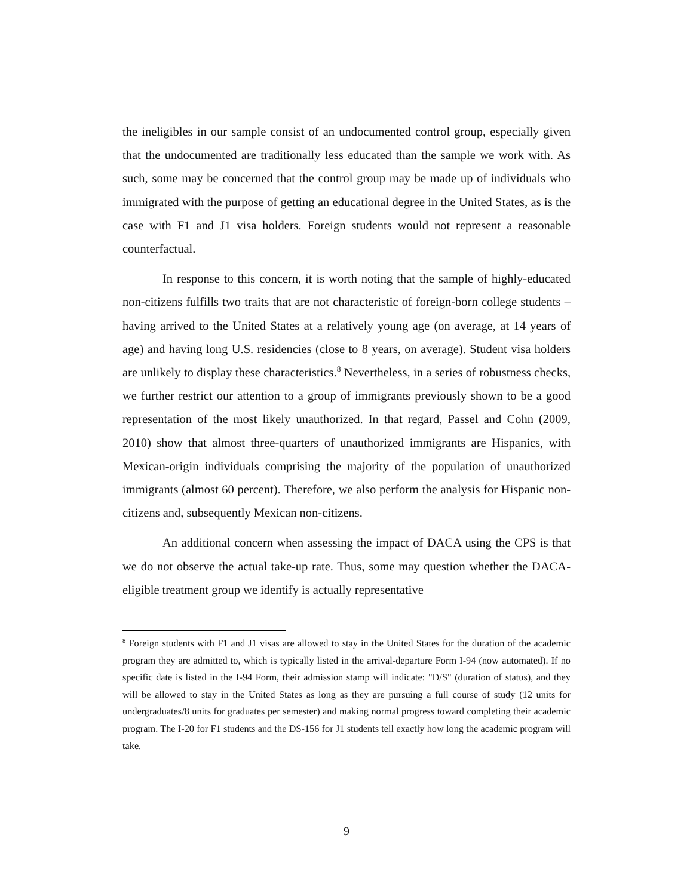the ineligibles in our sample consist of an undocumented control group, especially given that the undocumented are traditionally less educated than the sample we work with. As such, some may be concerned that the control group may be made up of individuals who immigrated with the purpose of getting an educational degree in the United States, as is the case with F1 and J1 visa holders. Foreign students would not represent a reasonable counterfactual.
In response to this concern, it is worth noting that the sample of highly-educated non-citizens fulfills two traits that are not characteristic of foreign-born college students –having arrived to the United States at a relatively young age (on average, at 14 years of age) and having long U.S. residencies (close to 8 years, on average). Student visa holders are unlikely to display these characteristics.<sup>8</sup> Nevertheless, in a series of robustness checks, we further restrict our attention to a group of immigrants previously shown to be a good representation of the most likely unauthorized. In that regard, Passel and Cohn (2009, 2010) show that almost three-quarters of unauthorized immigrants are Hispanics, with Mexican-origin individuals comprising the majority of the population of unauthorized immigrants (almost 60 percent). Therefore, we also perform the analysis for Hispanic non-citizens and, subsequently Mexican non-citizens.
An additional concern when assessing the impact of DACA using the CPS is that we do not observe the actual take-up rate. Thus, some may question whether the DACA-eligible treatment group we identify is actually representative
<sup>8</sup> Foreign students with F1 and J1 visas are allowed to stay in the United States for the duration of the academic program they are admitted to, which is typically listed in the arrival-departure Form I-94 (now automated). If no specific date is listed in the I-94 Form, their admission stamp will indicate: "D/S" (duration of status), and they will be allowed to stay in the United States as long as they are pursuing a full course of study (12 units for undergraduates/8 units for graduates per semester) and making normal progress toward completing their academic program. The I-20 for F1 students and the DS-156 for J1 students tell exactly how long the academic program will take.
9